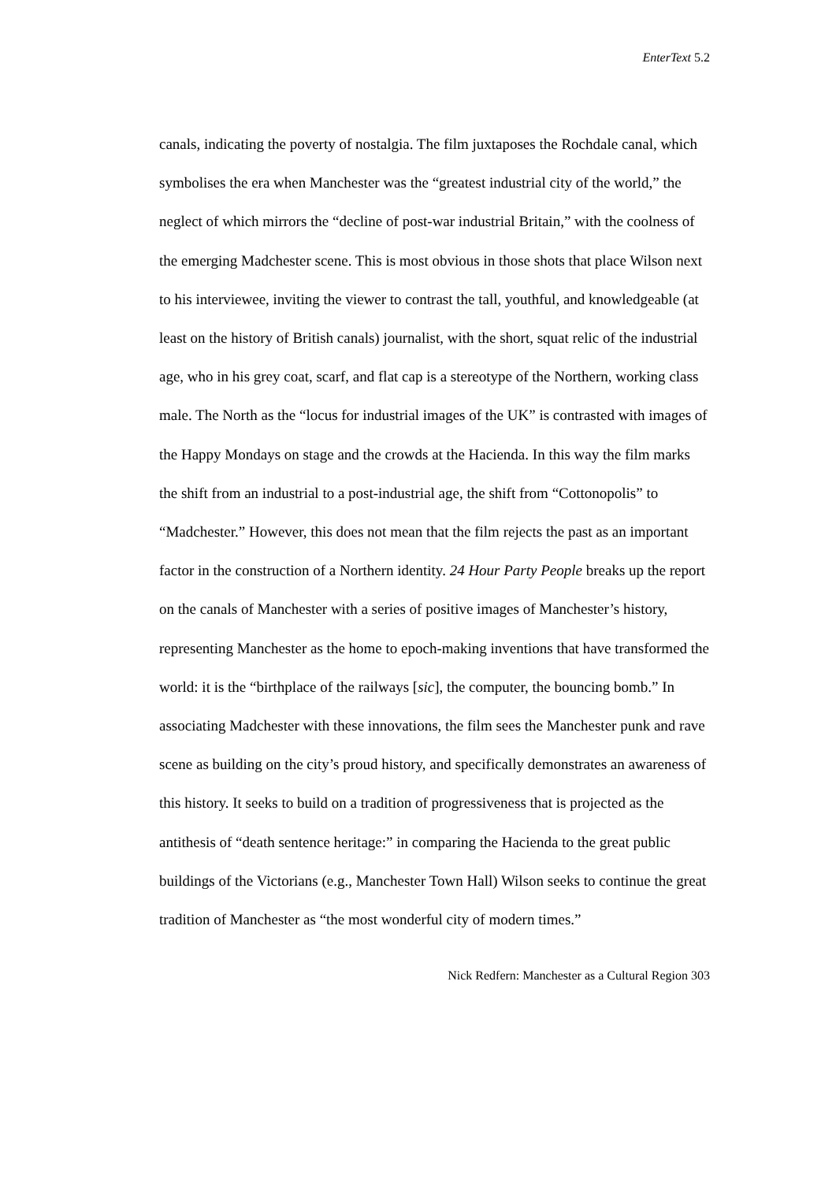EnterText 5.2
canals, indicating the poverty of nostalgia. The film juxtaposes the Rochdale canal, which symbolises the era when Manchester was the “greatest industrial city of the world,” the neglect of which mirrors the “decline of post-war industrial Britain,” with the coolness of the emerging Madchester scene. This is most obvious in those shots that place Wilson next to his interviewee, inviting the viewer to contrast the tall, youthful, and knowledgeable (at least on the history of British canals) journalist, with the short, squat relic of the industrial age, who in his grey coat, scarf, and flat cap is a stereotype of the Northern, working class male. The North as the “locus for industrial images of the UK” is contrasted with images of the Happy Mondays on stage and the crowds at the Hacienda. In this way the film marks the shift from an industrial to a post-industrial age, the shift from “Cottonopolis” to “Madchester.” However, this does not mean that the film rejects the past as an important factor in the construction of a Northern identity. 24 Hour Party People breaks up the report on the canals of Manchester with a series of positive images of Manchester’s history, representing Manchester as the home to epoch-making inventions that have transformed the world: it is the “birthplace of the railways [sic], the computer, the bouncing bomb.” In associating Madchester with these innovations, the film sees the Manchester punk and rave scene as building on the city’s proud history, and specifically demonstrates an awareness of this history. It seeks to build on a tradition of progressiveness that is projected as the antithesis of “death sentence heritage:” in comparing the Hacienda to the great public buildings of the Victorians (e.g., Manchester Town Hall) Wilson seeks to continue the great tradition of Manchester as “the most wonderful city of modern times.”
Nick Redfern: Manchester as a Cultural Region 303